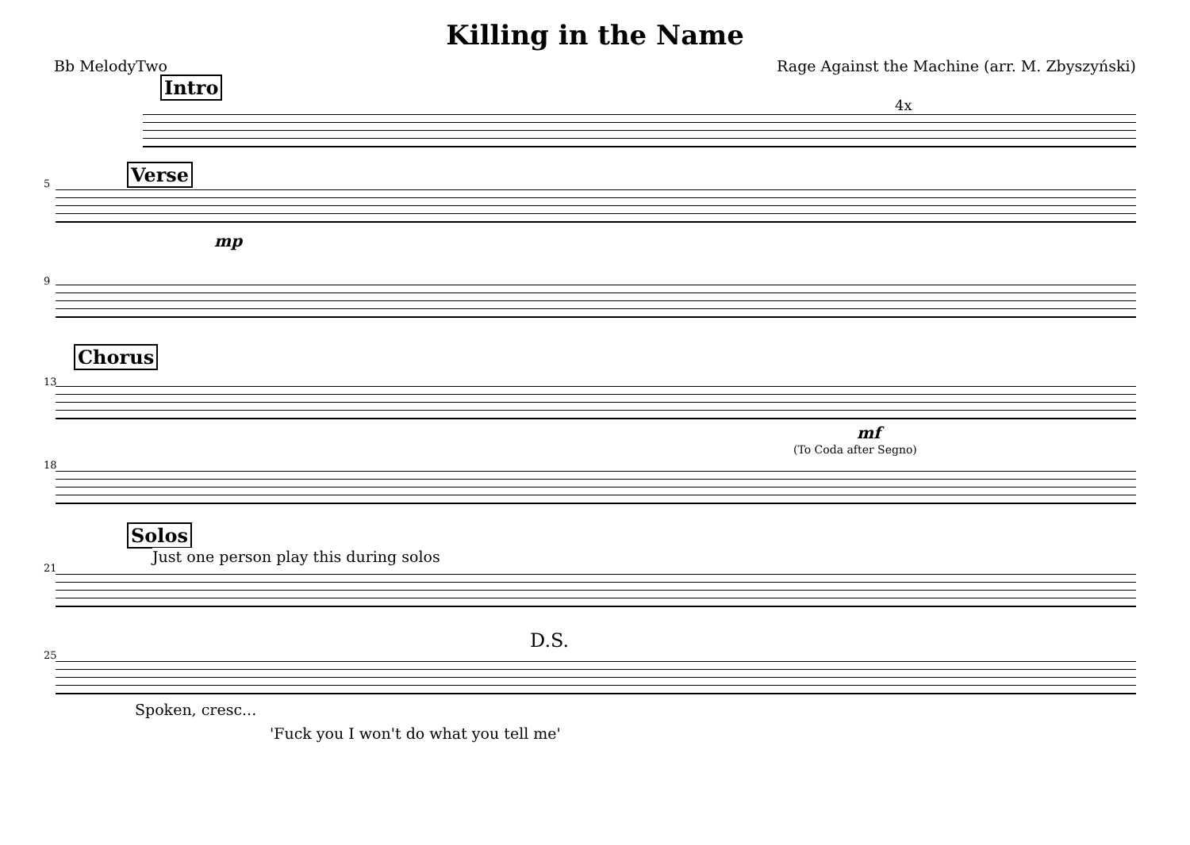Killing in the Name
Bb MelodyTwo Rage Against the Machine (arr. M. Zbyszyński)
Intro
4x
5 Verse
mp
9
13
Chorus
mf
18
(To Coda after Segno)
Solos
Just one person play this during solos
21
D.S.
25
Spoken, cresc...
'Fuck you I won't do what you tell me'